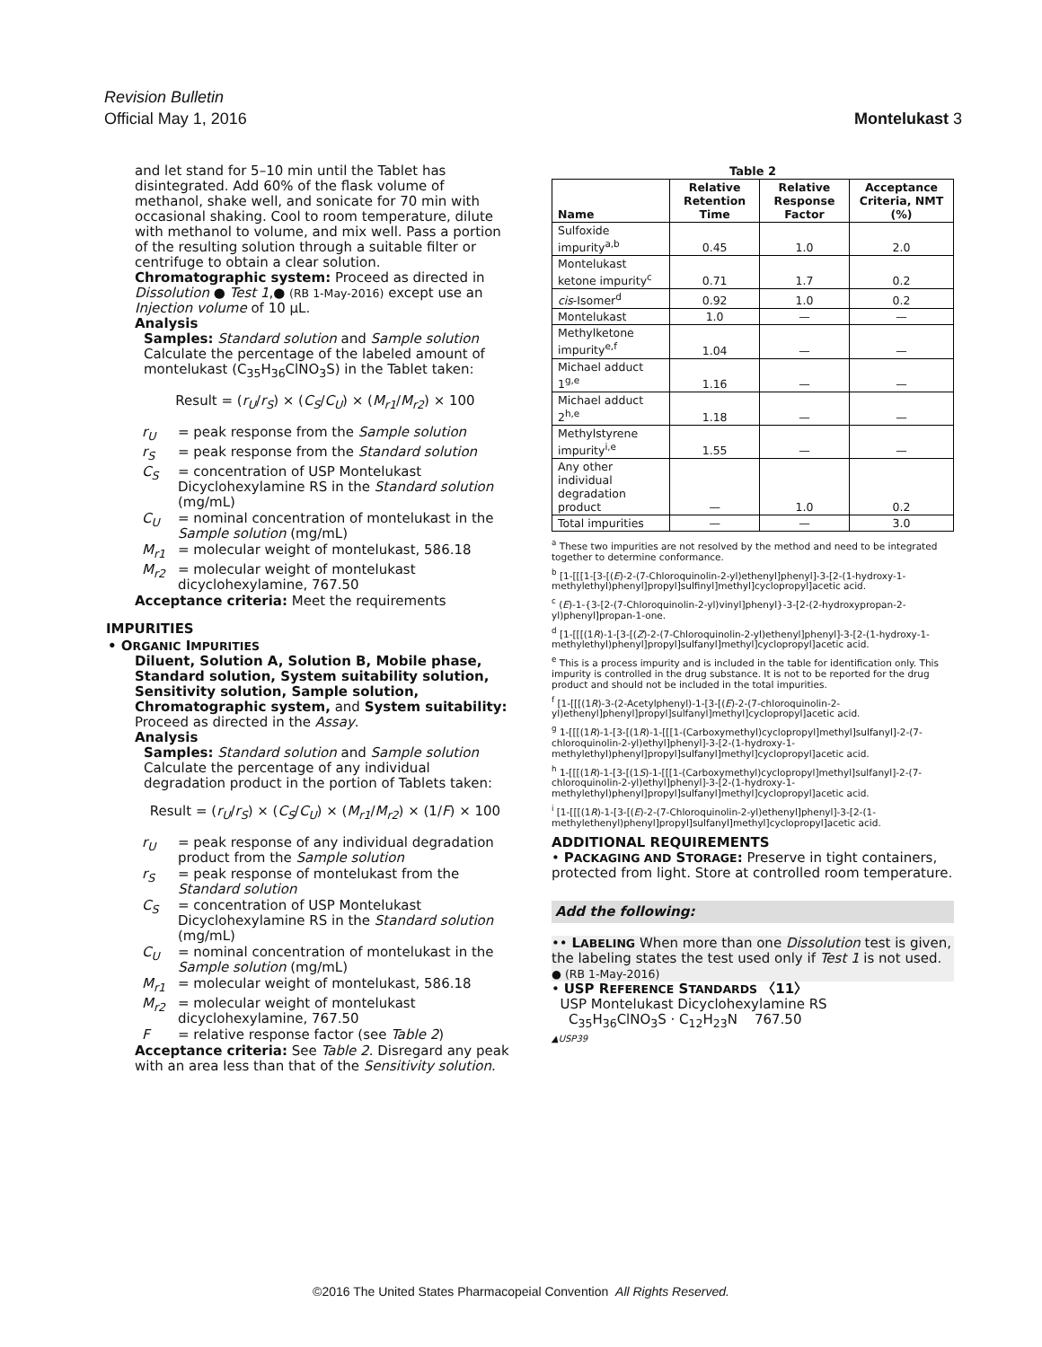Revision Bulletin
Official May 1, 2016 Montelukast 3
and let stand for 5–10 min until the Tablet has disintegrated. Add 60% of the flask volume of methanol, shake well, and sonicate for 70 min with occasional shaking. Cool to room temperature, dilute with methanol to volume, and mix well. Pass a portion of the resulting solution through a suitable filter or centrifuge to obtain a clear solution.
Chromatographic system: Proceed as directed in Dissolution ● Test 1,● (RB 1-May-2016) except use an Injection volume of 10 µL.
Analysis
Samples: Standard solution and Sample solution
Calculate the percentage of the labeled amount of montelukast (C<sub>35</sub>H<sub>36</sub>ClNO<sub>3</sub>S) in the Tablet taken:
Result = (r<sub>U</sub>/r<sub>S</sub>) × (C<sub>S</sub>/C<sub>U</sub>) × (M<sub>r1</sub>/M<sub>r2</sub>) × 100
r<sub>U</sub> = peak response from the Sample solution
r<sub>S</sub> = peak response from the Standard solution
C<sub>S</sub> = concentration of USP Montelukast Dicyclohexylamine RS in the Standard solution (mg/mL)
C<sub>U</sub> = nominal concentration of montelukast in the Sample solution (mg/mL)
M<sub>r1</sub> = molecular weight of montelukast, 586.18
M<sub>r2</sub> = molecular weight of montelukast dicyclohexylamine, 767.50
Acceptance criteria: Meet the requirements
IMPURITIES
• ORGANIC IMPURITIES
Diluent, Solution A, Solution B, Mobile phase, Standard solution, System suitability solution, Sensitivity solution, Sample solution, Chromatographic system, and System suitability: Proceed as directed in the Assay.
Analysis
Samples: Standard solution and Sample solution
Calculate the percentage of any individual degradation product in the portion of Tablets taken:
Result = (r<sub>U</sub>/r<sub>S</sub>) × (C<sub>S</sub>/C<sub>U</sub>) × (M<sub>r1</sub>/M<sub>r2</sub>) × (1/F) × 100
r<sub>U</sub> = peak response of any individual degradation product from the Sample solution
r<sub>S</sub> = peak response of montelukast from the Standard solution
C<sub>S</sub> = concentration of USP Montelukast Dicyclohexylamine RS in the Standard solution (mg/mL)
C<sub>U</sub> = nominal concentration of montelukast in the Sample solution (mg/mL)
M<sub>r1</sub> = molecular weight of montelukast, 586.18
M<sub>r2</sub> = molecular weight of montelukast dicyclohexylamine, 767.50
F = relative response factor (see Table 2)
Acceptance criteria: See Table 2. Disregard any peak with an area less than that of the Sensitivity solution.
Table 2
| Name | Relative Retention Time | Relative Response Factor | Acceptance Criteria, NMT (%) |
| --- | --- | --- | --- |
| Sulfoxide impurity<sup>a,b</sup> | 0.45 | 1.0 | 2.0 |
| Montelukast ketone impurity<sup>c</sup> | 0.71 | 1.7 | 0.2 |
| cis -Isomer<sup>d</sup> | 0.92 | 1.0 | 0.2 |
| Montelukast | 1.0 | — | — |
| Methylketone impurity<sup>e,f</sup> | 1.04 | — | — |
| Michael adduct 1<sup>g,e</sup> | 1.16 | — | — |
| Michael adduct 2<sup>h,e</sup> | 1.18 | — | — |
| Methylstyrene impurity<sup>i,e</sup> | 1.55 | — | — |
| Any other individual degradation product | — | 1.0 | 0.2 |
| Total impurities | — | — | 3.0 |
<sup>a</sup> These two impurities are not resolved by the method and need to be integrated together to determine conformance.
<sup>b</sup> [1-[[[1-[3-[(E)-2-(7-Chloroquinolin-2-yl)ethenyl]phenyl]-3-[2-(1-hydroxy-1-methylethyl)phenyl]propyl]sulfinyl]methyl]cyclopropyl]acetic acid.
<sup>c</sup> (E)-1-{3-[2-(7-Chloroquinolin-2-yl)vinyl]phenyl}-3-[2-(2-hydroxypropan-2-yl)phenyl]propan-1-one.
<sup>d</sup> [1-[[[(1R)-1-[3-[(Z)-2-(7-Chloroquinolin-2-yl)ethenyl]phenyl]-3-[2-(1-hydroxy-1-methylethyl)phenyl]propyl]sulfanyl]methyl]cyclopropyl]acetic acid.
<sup>e</sup> This is a process impurity and is included in the table for identification only. This impurity is controlled in the drug substance. It is not to be reported for the drug product and should not be included in the total impurities.
<sup>f</sup> [1-[[[(1R)-3-(2-Acetylphenyl)-1-[3-[(E)-2-(7-chloroquinolin-2-yl)ethenyl]phenyl]propyl]sulfanyl]methyl]cyclopropyl]acetic acid.
<sup>g</sup> 1-[[[(1R)-1-[3-[(1R)-1-[[[1-(Carboxymethyl)cyclopropyl]methyl]sulfanyl]-2-(7-chloroquinolin-2-yl)ethyl]phenyl]-3-[2-(1-hydroxy-1-methylethyl)phenyl]propyl]sulfanyl]methyl]cyclopropyl]acetic acid.
<sup>h</sup> 1-[[[(1R)-1-[3-[(1S)-1-[[[1-(Carboxymethyl)cyclopropyl]methyl]sulfanyl]-2-(7-chloroquinolin-2-yl)ethyl]phenyl]-3-[2-(1-hydroxy-1-methylethyl)phenyl]propyl]sulfanyl]methyl]cyclopropyl]acetic acid.
<sup>i</sup> [1-[[[(1R)-1-[3-[(E)-2-(7-Chloroquinolin-2-yl)ethenyl]phenyl]-3-[2-(1-methylethenyl)phenyl]propyl]sulfanyl]methyl]cyclopropyl]acetic acid.
ADDITIONAL REQUIREMENTS
• PACKAGING AND STORAGE: Preserve in tight containers, protected from light. Store at controlled room temperature.
Add the following:
•• LABELING When more than one Dissolution test is given, the labeling states the test used only if Test 1 is not used.
● (RB 1-May-2016)
• USP REFERENCE STANDARDS 〈11〉
USP Montelukast Dicyclohexylamine RS
C<sub>35</sub>H<sub>36</sub>ClNO<sub>3</sub>S · C<sub>12</sub>H<sub>23</sub>N 767.50
▲USP39
©2016 The United States Pharmacopeial Convention All Rights Reserved.